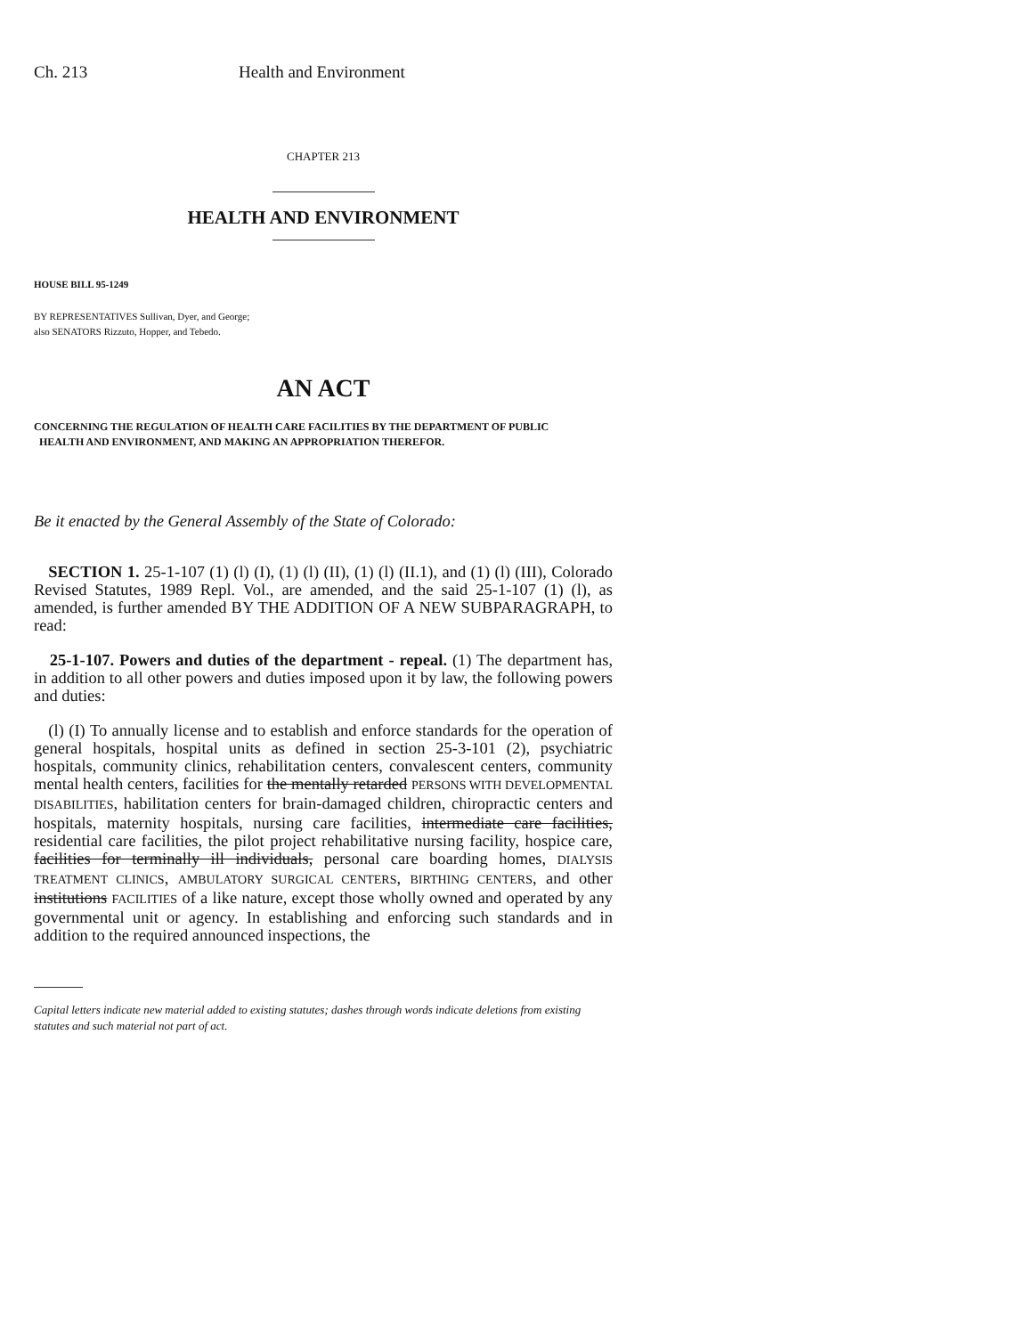Ch. 213 Health and Environment
CHAPTER 213
HEALTH AND ENVIRONMENT
HOUSE BILL 95-1249
BY REPRESENTATIVES Sullivan, Dyer, and George;
also SENATORS Rizzuto, Hopper, and Tebedo.
AN ACT
CONCERNING THE REGULATION OF HEALTH CARE FACILITIES BY THE DEPARTMENT OF PUBLIC
HEALTH AND ENVIRONMENT, AND MAKING AN APPROPRIATION THEREFOR.
Be it enacted by the General Assembly of the State of Colorado:
SECTION 1. 25-1-107 (1) (l) (I), (1) (l) (II), (1) (l) (II.1), and (1) (l) (III), Colorado Revised Statutes, 1989 Repl. Vol., are amended, and the said 25-1-107 (1) (l), as amended, is further amended BY THE ADDITION OF A NEW SUBPARAGRAPH, to read:
25-1-107. Powers and duties of the department - repeal. (1) The department has, in addition to all other powers and duties imposed upon it by law, the following powers and duties:
(l) (I) To annually license and to establish and enforce standards for the operation of general hospitals, hospital units as defined in section 25-3-101 (2), psychiatric hospitals, community clinics, rehabilitation centers, convalescent centers, community mental health centers, facilities for the mentally retarded PERSONS WITH DEVELOPMENTAL DISABILITIES, habilitation centers for brain-damaged children, chiropractic centers and hospitals, maternity hospitals, nursing care facilities, intermediate care facilities, residential care facilities, the pilot project rehabilitative nursing facility, hospice care, facilities for terminally ill individuals, personal care boarding homes, DIALYSIS TREATMENT CLINICS, AMBULATORY SURGICAL CENTERS, BIRTHING CENTERS, and other institutions FACILITIES of a like nature, except those wholly owned and operated by any governmental unit or agency. In establishing and enforcing such standards and in addition to the required announced inspections, the
Capital letters indicate new material added to existing statutes; dashes through words indicate deletions from existing statutes and such material not part of act.